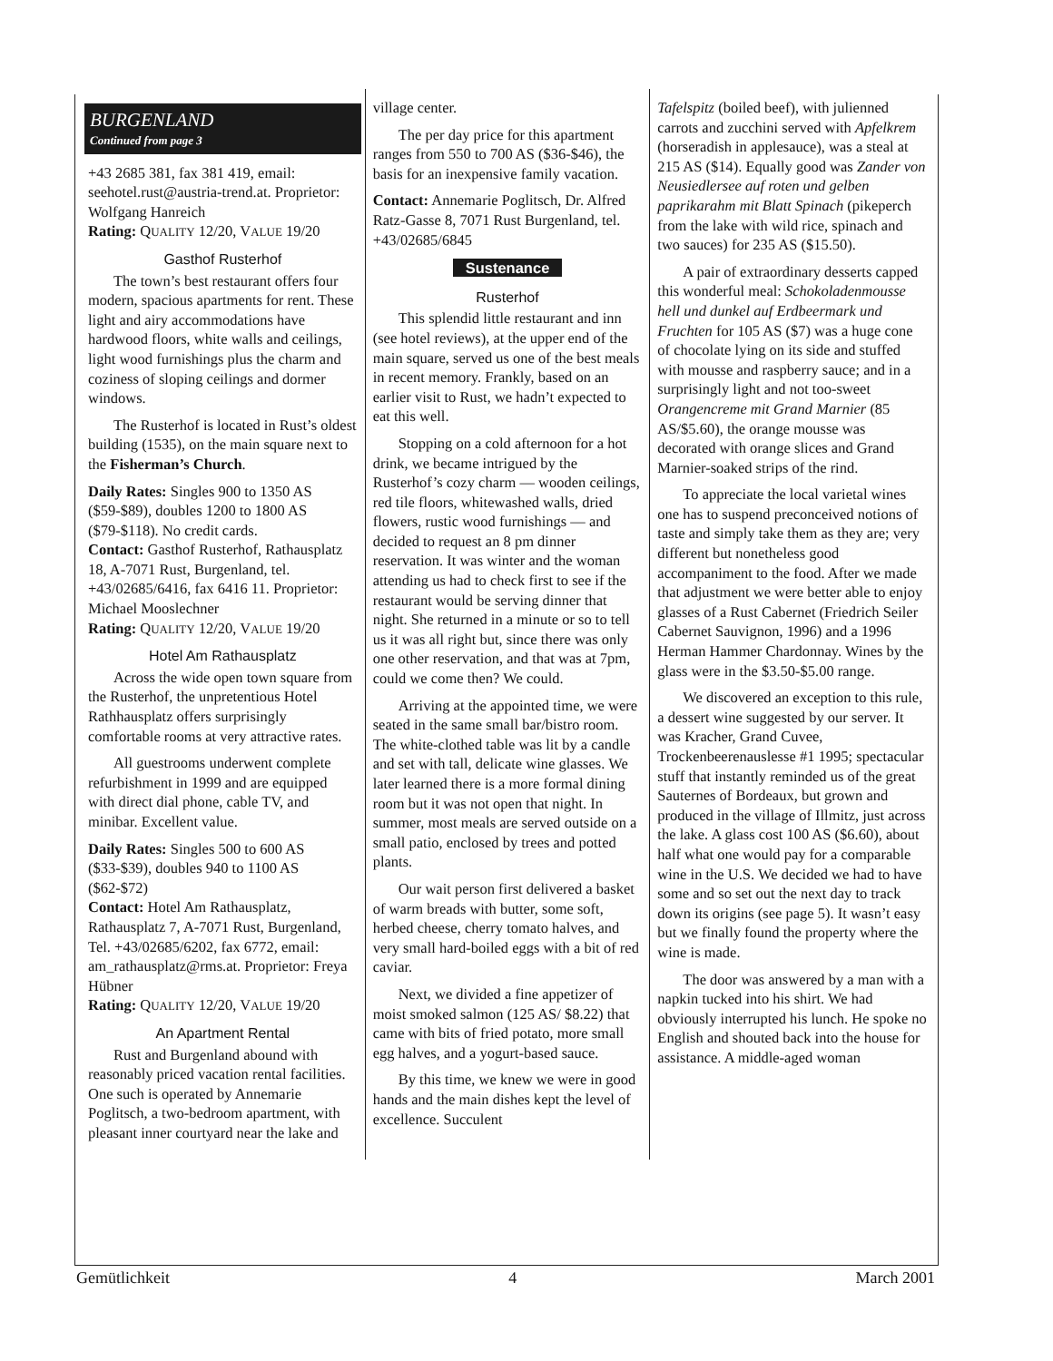BURGENLAND
Continued from page 3
+43 2685 381, fax 381 419, email: seehotel.rust@austria-trend.at. Proprietor: Wolfgang Hanreich
Rating: QUALITY 12/20, VALUE 19/20
Gasthof Rusterhof
The town’s best restaurant offers four modern, spacious apartments for rent. These light and airy accommodations have hardwood floors, white walls and ceilings, light wood furnishings plus the charm and coziness of sloping ceilings and dormer windows.
The Rusterhof is located in Rust’s oldest building (1535), on the main square next to the Fisherman’s Church.
Daily Rates: Singles 900 to 1350 AS ($59-$89), doubles 1200 to 1800 AS ($79-$118). No credit cards.
Contact: Gasthof Rusterhof, Rathausplatz 18, A-7071 Rust, Burgenland, tel. +43/02685/6416, fax 6416 11. Proprietor: Michael Mooslechner
Rating: QUALITY 12/20, VALUE 19/20
Hotel Am Rathausplatz
Across the wide open town square from the Rusterhof, the unpretentious Hotel Rathhausplatz offers surprisingly comfortable rooms at very attractive rates.
All guestrooms underwent complete refurbishment in 1999 and are equipped with direct dial phone, cable TV, and minibar. Excellent value.
Daily Rates: Singles 500 to 600 AS ($33-$39), doubles 940 to 1100 AS ($62-$72)
Contact: Hotel Am Rathausplatz, Rathausplatz 7, A-7071 Rust, Burgenland, Tel. +43/02685/6202, fax 6772, email: am_rathausplatz@rms.at. Proprietor: Freya Hübner
Rating: QUALITY 12/20, VALUE 19/20
An Apartment Rental
Rust and Burgenland abound with reasonably priced vacation rental facilities. One such is operated by Annemarie Poglitsch, a two-bedroom apartment, with pleasant inner courtyard near the lake and
village center.
The per day price for this apartment ranges from 550 to 700 AS ($36-$46), the basis for an inexpensive family vacation.
Contact: Annemarie Poglitsch, Dr. Alfred Ratz-Gasse 8, 7071 Rust Burgenland, tel. +43/02685/6845
Sustenance
Rusterhof
This splendid little restaurant and inn (see hotel reviews), at the upper end of the main square, served us one of the best meals in recent memory. Frankly, based on an earlier visit to Rust, we hadn’t expected to eat this well.
Stopping on a cold afternoon for a hot drink, we became intrigued by the Rusterhof’s cozy charm — wooden ceilings, red tile floors, whitewashed walls, dried flowers, rustic wood furnishings — and decided to request an 8 pm dinner reservation. It was winter and the woman attending us had to check first to see if the restaurant would be serving dinner that night. She returned in a minute or so to tell us it was all right but, since there was only one other reservation, and that was at 7pm, could we come then? We could.
Arriving at the appointed time, we were seated in the same small bar/bistro room. The white-clothed table was lit by a candle and set with tall, delicate wine glasses. We later learned there is a more formal dining room but it was not open that night. In summer, most meals are served outside on a small patio, enclosed by trees and potted plants.
Our wait person first delivered a basket of warm breads with butter, some soft, herbed cheese, cherry tomato halves, and very small hard-boiled eggs with a bit of red caviar.
Next, we divided a fine appetizer of moist smoked salmon (125 AS/ $8.22) that came with bits of fried potato, more small egg halves, and a yogurt-based sauce.
By this time, we knew we were in good hands and the main dishes kept the level of excellence. Succulent
Tafelspitz (boiled beef), with julienned carrots and zucchini served with Apfelkrem (horseradish in applesauce), was a steal at 215 AS ($14). Equally good was Zander von Neusiedlersee auf roten und gelben paprikarahm mit Blatt Spinach (pikeperch from the lake with wild rice, spinach and two sauces) for 235 AS ($15.50).
A pair of extraordinary desserts capped this wonderful meal: Schokoladenmousse hell und dunkel auf Erdbeermark und Fruchten for 105 AS ($7) was a huge cone of chocolate lying on its side and stuffed with mousse and raspberry sauce; and in a surprisingly light and not too-sweet Orangencreme mit Grand Marnier (85 AS/$5.60), the orange mousse was decorated with orange slices and Grand Marnier-soaked strips of the rind.
To appreciate the local varietal wines one has to suspend preconceived notions of taste and simply take them as they are; very different but nonetheless good accompaniment to the food. After we made that adjustment we were better able to enjoy glasses of a Rust Cabernet (Friedrich Seiler Cabernet Sauvignon, 1996) and a 1996 Herman Hammer Chardonnay. Wines by the glass were in the $3.50-$5.00 range.
We discovered an exception to this rule, a dessert wine suggested by our server. It was Kracher, Grand Cuvee, Trockenbeerenauslesse #1 1995; spectacular stuff that instantly reminded us of the great Sauternes of Bordeaux, but grown and produced in the village of Illmitz, just across the lake. A glass cost 100 AS ($6.60), about half what one would pay for a comparable wine in the U.S. We decided we had to have some and so set out the next day to track down its origins (see page 5). It wasn’t easy but we finally found the property where the wine is made.
The door was answered by a man with a napkin tucked into his shirt. We had obviously interrupted his lunch. He spoke no English and shouted back into the house for assistance. A middle-aged woman
Gemütlichkeit 4 March 2001